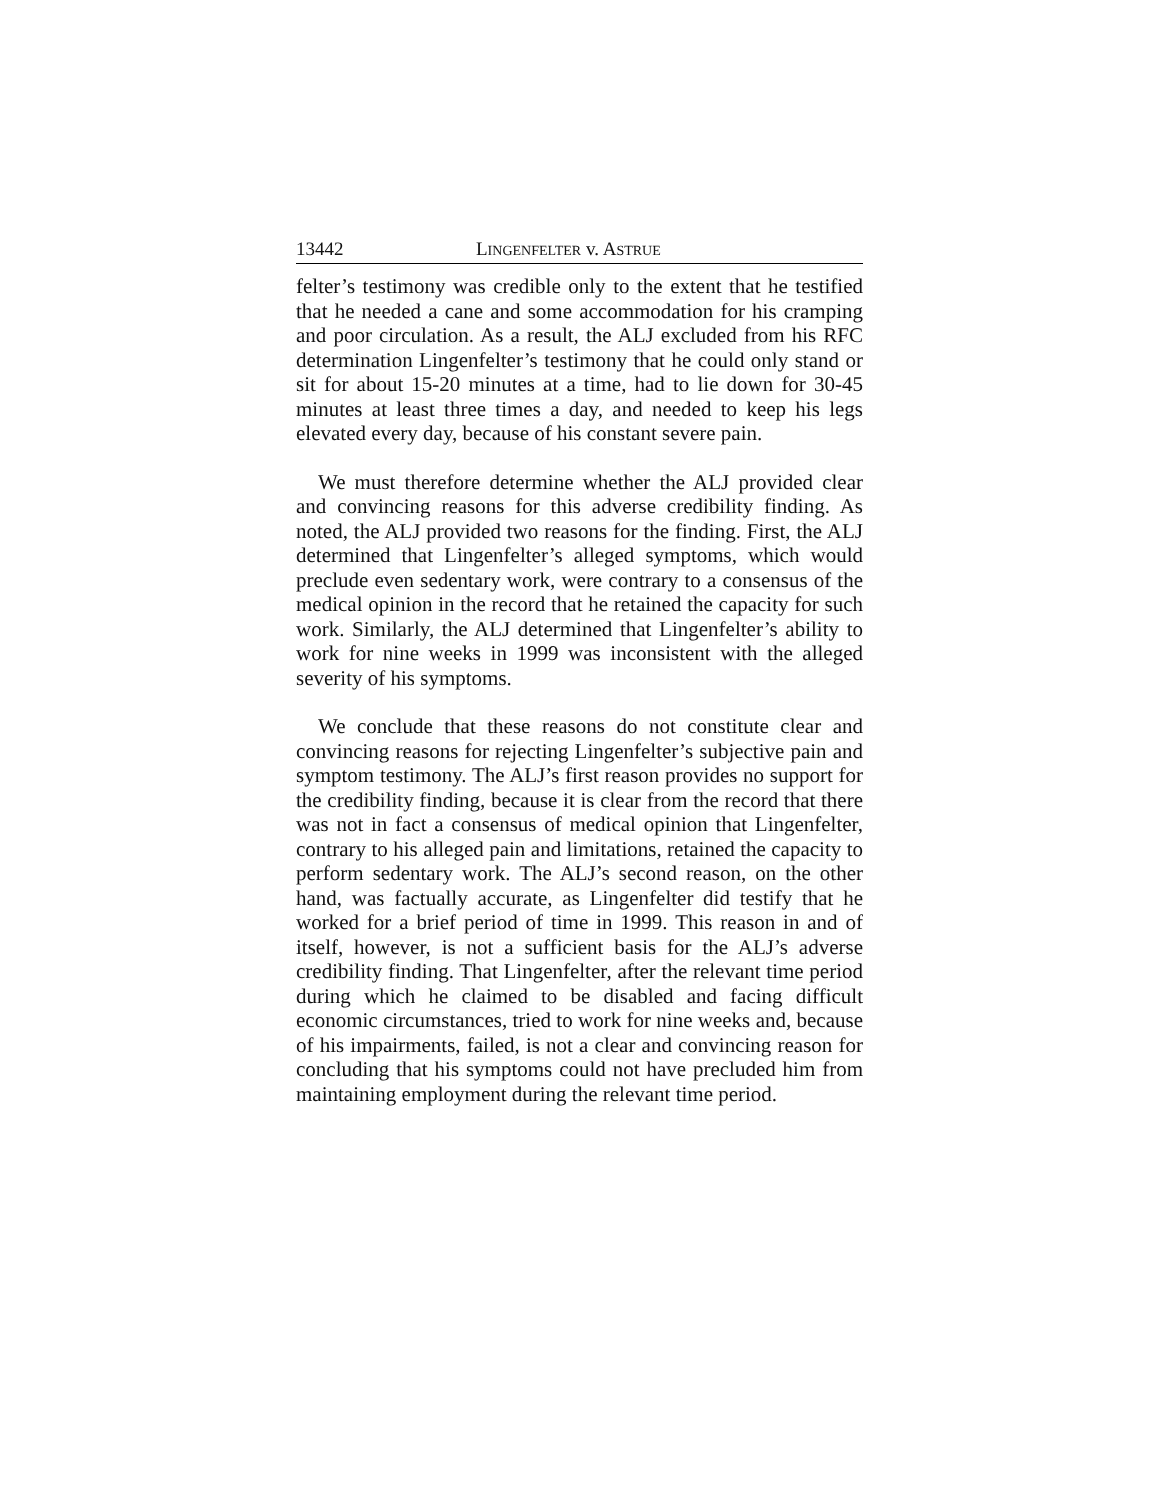13442 LINGENFELTER v. ASTRUE
felter’s testimony was credible only to the extent that he testified that he needed a cane and some accommodation for his cramping and poor circulation. As a result, the ALJ excluded from his RFC determination Lingenfelter’s testimony that he could only stand or sit for about 15-20 minutes at a time, had to lie down for 30-45 minutes at least three times a day, and needed to keep his legs elevated every day, because of his constant severe pain.
We must therefore determine whether the ALJ provided clear and convincing reasons for this adverse credibility finding. As noted, the ALJ provided two reasons for the finding. First, the ALJ determined that Lingenfelter’s alleged symptoms, which would preclude even sedentary work, were contrary to a consensus of the medical opinion in the record that he retained the capacity for such work. Similarly, the ALJ determined that Lingenfelter’s ability to work for nine weeks in 1999 was inconsistent with the alleged severity of his symptoms.
We conclude that these reasons do not constitute clear and convincing reasons for rejecting Lingenfelter’s subjective pain and symptom testimony. The ALJ’s first reason provides no support for the credibility finding, because it is clear from the record that there was not in fact a consensus of medical opinion that Lingenfelter, contrary to his alleged pain and limitations, retained the capacity to perform sedentary work. The ALJ’s second reason, on the other hand, was factually accurate, as Lingenfelter did testify that he worked for a brief period of time in 1999. This reason in and of itself, however, is not a sufficient basis for the ALJ’s adverse credibility finding. That Lingenfelter, after the relevant time period during which he claimed to be disabled and facing difficult economic circumstances, tried to work for nine weeks and, because of his impairments, failed, is not a clear and convincing reason for concluding that his symptoms could not have precluded him from maintaining employment during the relevant time period.